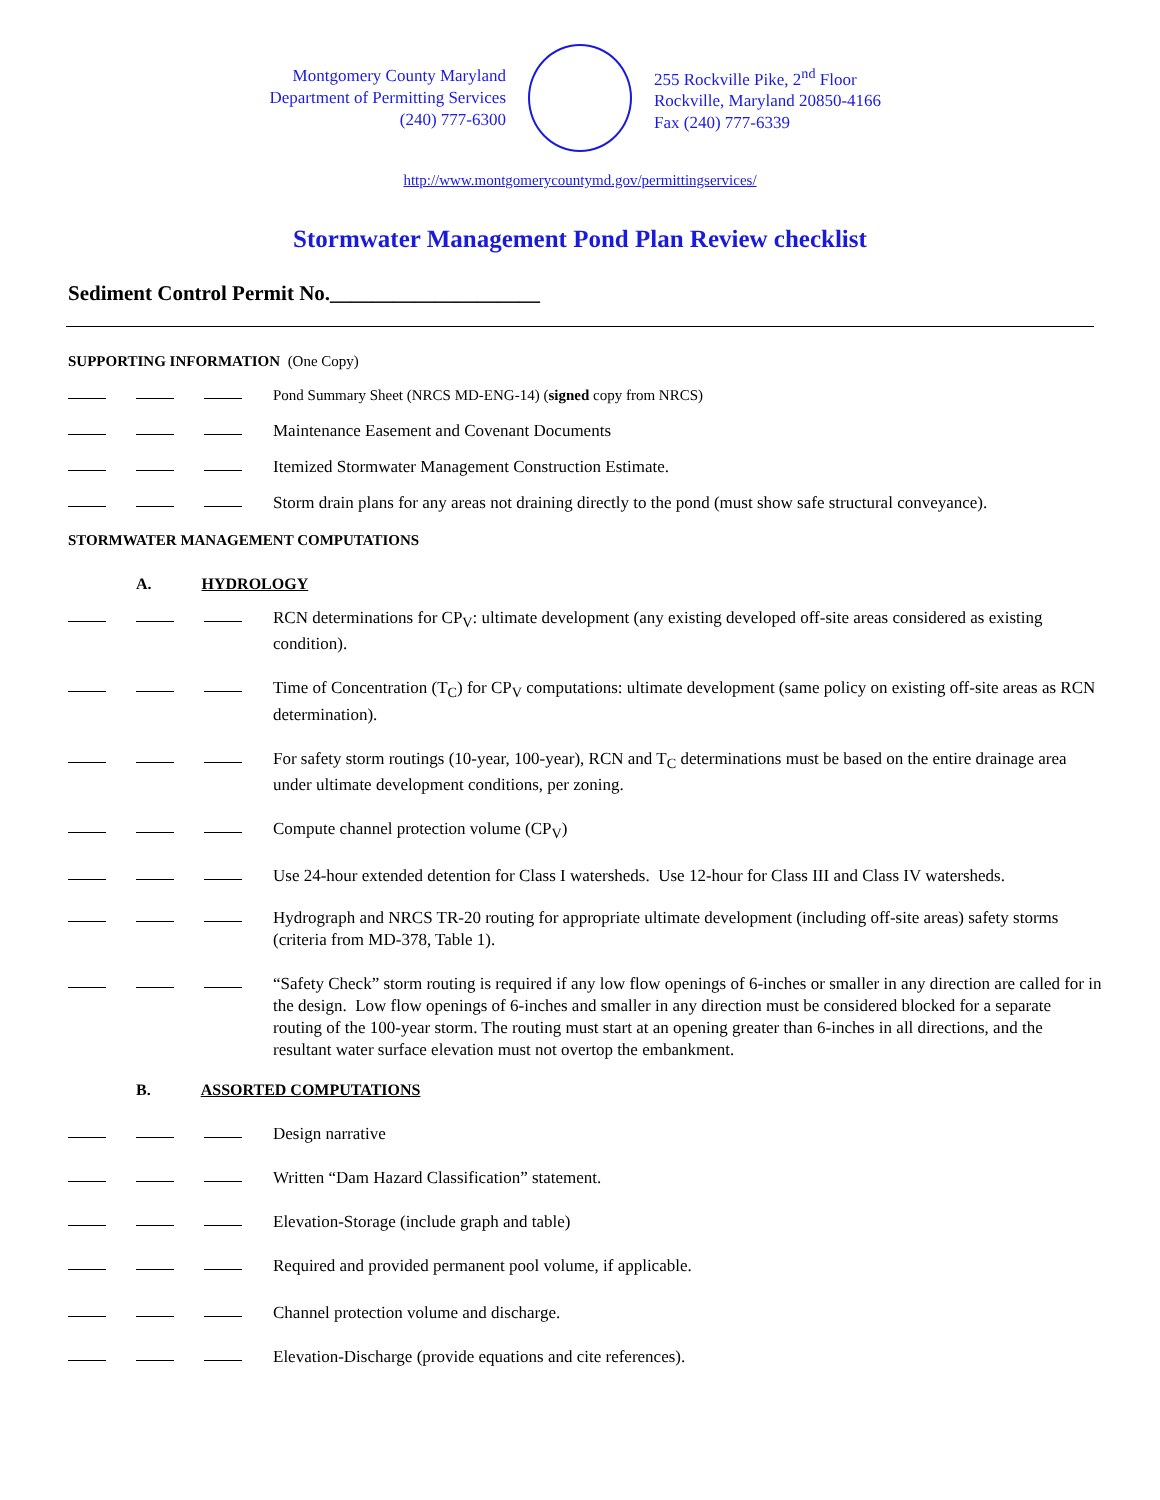Montgomery County Maryland
Department of Permitting Services
(240) 777-6300
255 Rockville Pike, 2<sup>nd</sup> Floor
Rockville, Maryland 20850-4166
Fax (240) 777-6339
http://www.montgomerycountymd.gov/permittingservices/
Stormwater Management Pond Plan Review checklist
Sediment Control Permit No.____________________
SUPPORTING INFORMATION (One Copy)
Pond Summary Sheet (NRCS MD-ENG-14) (signed copy from NRCS)
Maintenance Easement and Covenant Documents
Itemized Stormwater Management Construction Estimate.
Storm drain plans for any areas not draining directly to the pond (must show safe structural conveyance).
STORMWATER MANAGEMENT COMPUTATIONS
A. HYDROLOGY
RCN determinations for CP<sub>V</sub>: ultimate development (any existing developed off-site areas considered as existing condition).
Time of Concentration (T<sub>C</sub>) for CP<sub>V</sub> computations: ultimate development (same policy on existing off-site areas as RCN determination).
For safety storm routings (10-year, 100-year), RCN and T<sub>C</sub> determinations must be based on the entire drainage area under ultimate development conditions, per zoning.
Compute channel protection volume (CP<sub>V</sub>)
Use 24-hour extended detention for Class I watersheds. Use 12-hour for Class III and Class IV watersheds.
Hydrograph and NRCS TR-20 routing for appropriate ultimate development (including off-site areas) safety storms (criteria from MD-378, Table 1).
“Safety Check” storm routing is required if any low flow openings of 6-inches or smaller in any direction are called for in the design. Low flow openings of 6-inches and smaller in any direction must be considered blocked for a separate routing of the 100-year storm. The routing must start at an opening greater than 6-inches in all directions, and the resultant water surface elevation must not overtop the embankment.
B. ASSORTED COMPUTATIONS
Design narrative
Written “Dam Hazard Classification” statement.
Elevation-Storage (include graph and table)
Required and provided permanent pool volume, if applicable.
Channel protection volume and discharge.
Elevation-Discharge (provide equations and cite references).